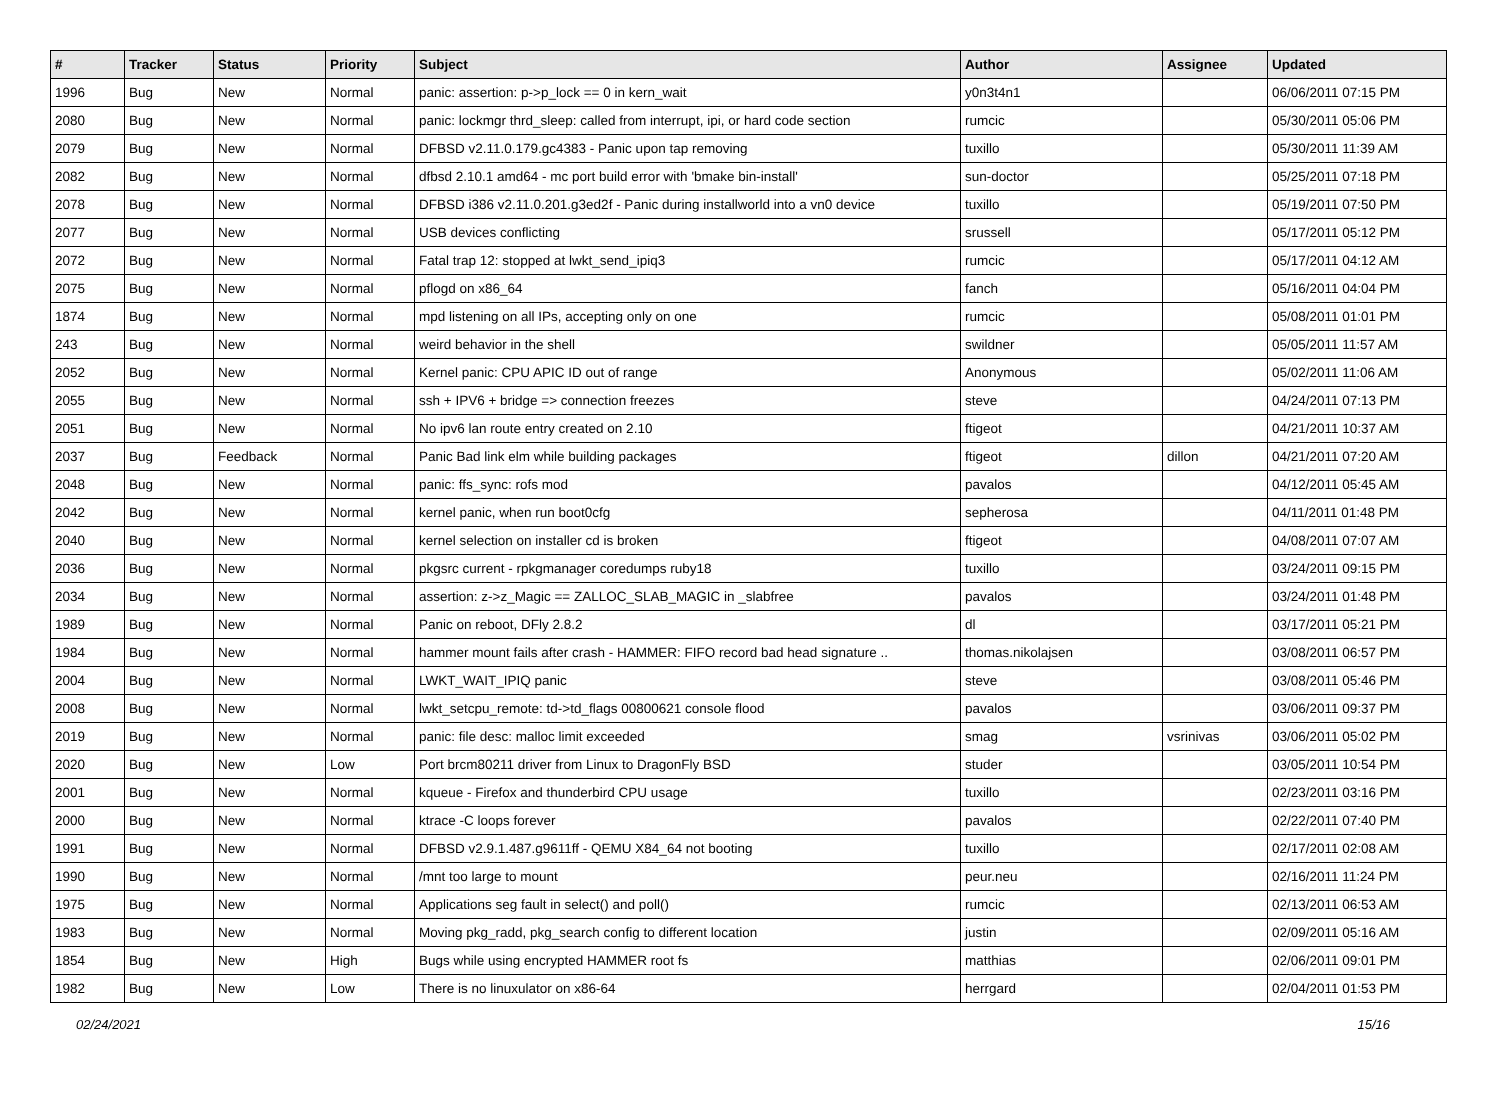| # | Tracker | Status | Priority | Subject | Author | Assignee | Updated |
| --- | --- | --- | --- | --- | --- | --- | --- |
| 1996 | Bug | New | Normal | panic: assertion: p->p_lock == 0 in kern_wait | y0n3t4n1 | | 06/06/2011 07:15 PM |
| 2080 | Bug | New | Normal | panic: lockmgr thrd_sleep: called from interrupt, ipi, or hard code section | rumcic | | 05/30/2011 05:06 PM |
| 2079 | Bug | New | Normal | DFBSD v2.11.0.179.gc4383 - Panic upon tap removing | tuxillo | | 05/30/2011 11:39 AM |
| 2082 | Bug | New | Normal | dfbsd 2.10.1 amd64 - mc port build error with 'bmake bin-install' | sun-doctor | | 05/25/2011 07:18 PM |
| 2078 | Bug | New | Normal | DFBSD i386 v2.11.0.201.g3ed2f - Panic during installworld into a vn0 device | tuxillo | | 05/19/2011 07:50 PM |
| 2077 | Bug | New | Normal | USB devices conflicting | srussell | | 05/17/2011 05:12 PM |
| 2072 | Bug | New | Normal | Fatal trap 12: stopped at lwkt_send_ipiq3 | rumcic | | 05/17/2011 04:12 AM |
| 2075 | Bug | New | Normal | pflogd on x86_64 | fanch | | 05/16/2011 04:04 PM |
| 1874 | Bug | New | Normal | mpd listening on all IPs, accepting only on one | rumcic | | 05/08/2011 01:01 PM |
| 243 | Bug | New | Normal | weird behavior in the shell | swildner | | 05/05/2011 11:57 AM |
| 2052 | Bug | New | Normal | Kernel panic: CPU APIC ID out of range | Anonymous | | 05/02/2011 11:06 AM |
| 2055 | Bug | New | Normal | ssh + IPV6 + bridge => connection freezes | steve | | 04/24/2011 07:13 PM |
| 2051 | Bug | New | Normal | No ipv6 lan route entry created on 2.10 | ftigeot | | 04/21/2011 10:37 AM |
| 2037 | Bug | Feedback | Normal | Panic Bad link elm while building packages | ftigeot | dillon | 04/21/2011 07:20 AM |
| 2048 | Bug | New | Normal | panic: ffs_sync: rofs mod | pavalos | | 04/12/2011 05:45 AM |
| 2042 | Bug | New | Normal | kernel panic, when run boot0cfg | sepherosa | | 04/11/2011 01:48 PM |
| 2040 | Bug | New | Normal | kernel selection on installer cd is broken | ftigeot | | 04/08/2011 07:07 AM |
| 2036 | Bug | New | Normal | pkgsrc current - rpkgmanager coredumps ruby18 | tuxillo | | 03/24/2011 09:15 PM |
| 2034 | Bug | New | Normal | assertion: z->z_Magic == ZALLOC_SLAB_MAGIC in _slabfree | pavalos | | 03/24/2011 01:48 PM |
| 1989 | Bug | New | Normal | Panic on reboot, DFly 2.8.2 | dl | | 03/17/2011 05:21 PM |
| 1984 | Bug | New | Normal | hammer mount fails after crash - HAMMER: FIFO record bad head signature .. | thomas.nikolajsen | | 03/08/2011 06:57 PM |
| 2004 | Bug | New | Normal | LWKT_WAIT_IPIQ panic | steve | | 03/08/2011 05:46 PM |
| 2008 | Bug | New | Normal | lwkt_setcpu_remote: td->td_flags 00800621 console flood | pavalos | | 03/06/2011 09:37 PM |
| 2019 | Bug | New | Normal | panic: file desc: malloc limit exceeded | smag | vsrinivas | 03/06/2011 05:02 PM |
| 2020 | Bug | New | Low | Port brcm80211 driver from Linux to DragonFly BSD | studer | | 03/05/2011 10:54 PM |
| 2001 | Bug | New | Normal | kqueue - Firefox and thunderbird CPU usage | tuxillo | | 02/23/2011 03:16 PM |
| 2000 | Bug | New | Normal | ktrace -C loops forever | pavalos | | 02/22/2011 07:40 PM |
| 1991 | Bug | New | Normal | DFBSD v2.9.1.487.g9611ff - QEMU X84_64 not booting | tuxillo | | 02/17/2011 02:08 AM |
| 1990 | Bug | New | Normal | /mnt too large to mount | peur.neu | | 02/16/2011 11:24 PM |
| 1975 | Bug | New | Normal | Applications seg fault in select() and poll() | rumcic | | 02/13/2011 06:53 AM |
| 1983 | Bug | New | Normal | Moving pkg_radd, pkg_search config to different location | justin | | 02/09/2011 05:16 AM |
| 1854 | Bug | New | High | Bugs while using encrypted HAMMER root fs | matthias | | 02/06/2011 09:01 PM |
| 1982 | Bug | New | Low | There is no linuxulator on x86-64 | herrgard | | 02/04/2011 01:53 PM |
02/24/2021 15/16